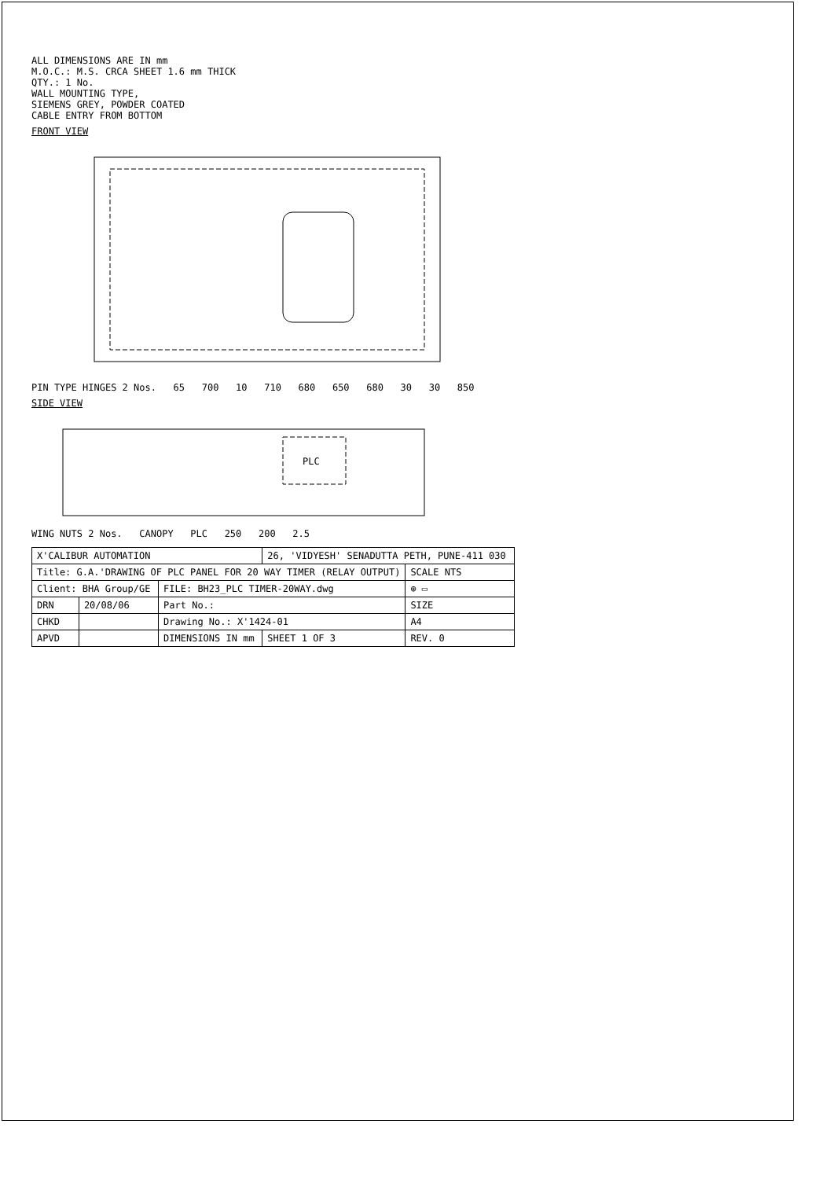ALL DIMENSIONS ARE IN mm
M.O.C.: M.S. CRCA SHEET 1.6 mm THICK
QTY.: 1 No.
WALL MOUNTING TYPE,
SIEMENS GREY, POWDER COATED
CABLE ENTRY FROM BOTTOM
FRONT VIEW
PIN TYPE HINGES 2 Nos. 65 700 10 710 680 650 680 30 30 850
SIDE VIEW
PLC
WING NUTS 2 Nos. CANOPY PLC 250 200 2.5
| X'CALIBUR AUTOMATION | | | 26, 'VIDYESH' SENADUTTA PETH, PUNE-411 030 | |
| Title: G.A.'DRAWING OF PLC PANEL FOR 20 WAY TIMER (RELAY OUTPUT) | | | | SCALE NTS |
| Client: BHA Group/GE | | FILE: BH23_PLC TIMER-20WAY.dwg | | ⊕ ▭ |
| DRN | 20/08/06 | Part No.: | | SIZE |
| CHKD | | Drawing No.: X'1424-01 | | A4 |
| APVD | | DIMENSIONS IN mm | SHEET 1 OF 3 | REV. 0 |